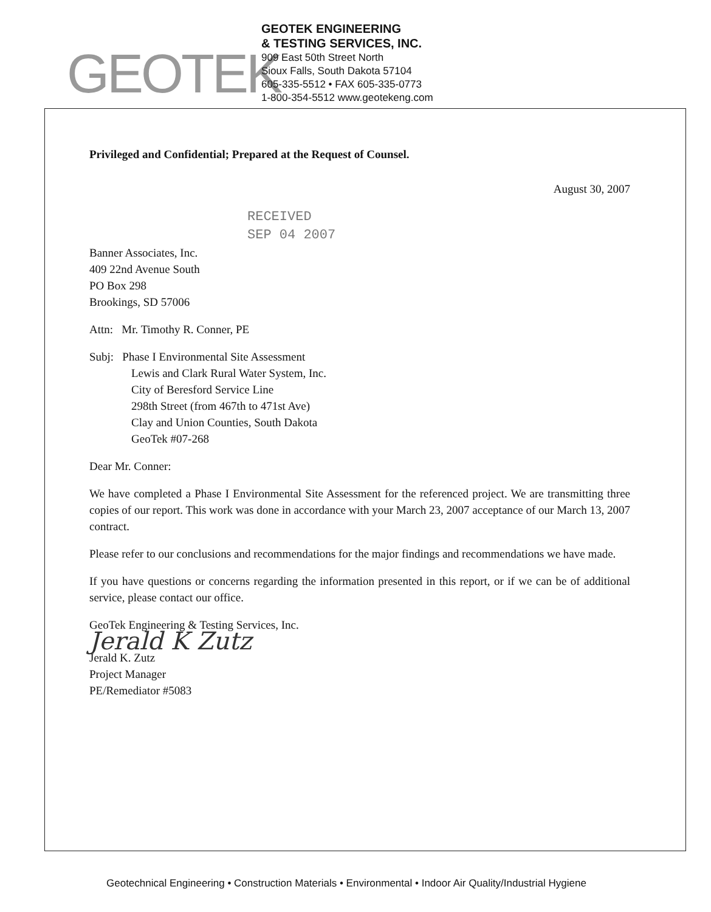GEOTEK
GEOTEK ENGINEERING
& TESTING SERVICES, INC.
909 East 50th Street North
Sioux Falls, South Dakota 57104
605-335-5512 • FAX 605-335-0773
1-800-354-5512 www.geotekeng.com
Privileged and Confidential; Prepared at the Request of Counsel.
August 30, 2007
RECEIVED
SEP 04 2007
Banner Associates, Inc.
409 22nd Avenue South
PO Box 298
Brookings, SD 57006
Attn: Mr. Timothy R. Conner, PE
Subj: Phase I Environmental Site Assessment
Lewis and Clark Rural Water System, Inc.
City of Beresford Service Line
298th Street (from 467th to 471st Ave)
Clay and Union Counties, South Dakota
GeoTek #07-268
Dear Mr. Conner:
We have completed a Phase I Environmental Site Assessment for the referenced project. We are transmitting three copies of our report. This work was done in accordance with your March 23, 2007 acceptance of our March 13, 2007 contract.
Please refer to our conclusions and recommendations for the major findings and recommendations we have made.
If you have questions or concerns regarding the information presented in this report, or if we can be of additional service, please contact our office.
GeoTek Engineering & Testing Services, Inc.
Jerald K Zutz
Jerald K. Zutz
Project Manager
PE/Remediator #5083
Geotechnical Engineering • Construction Materials • Environmental • Indoor Air Quality/Industrial Hygiene